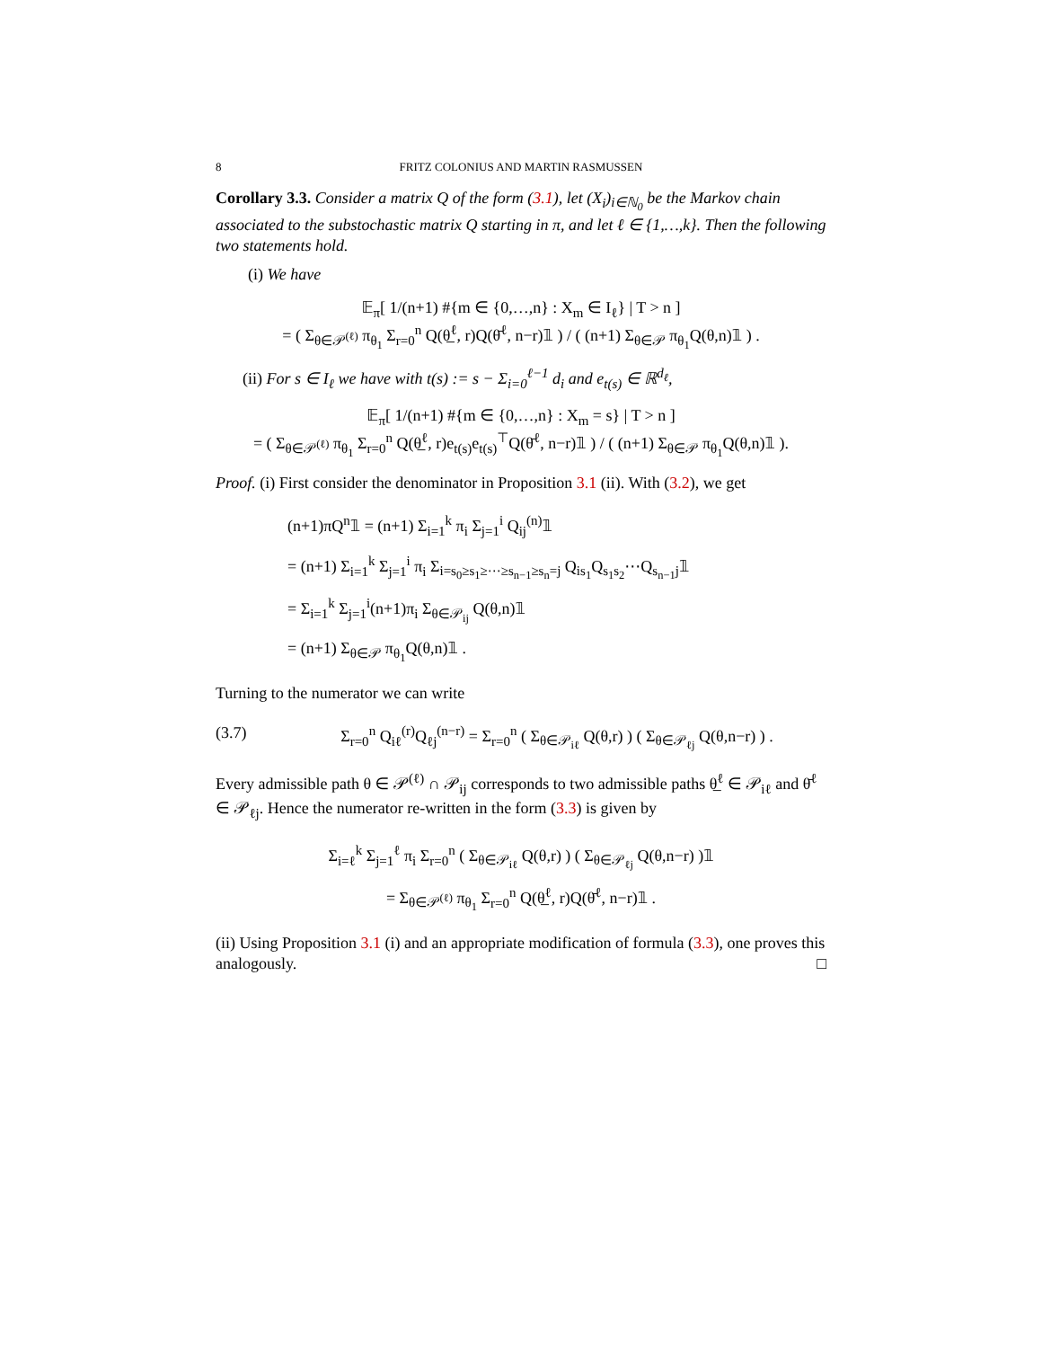8 FRITZ COLONIUS AND MARTIN RASMUSSEN
Corollary 3.3. Consider a matrix Q of the form (3.1), let (X<sub>i</sub>)<sub>i∈ℕ<sub>0</sub></sub> be the Markov chain associated to the substochastic matrix Q starting in π, and let ℓ ∈ {1,…,k}. Then the following two statements hold.
(i) We have
𝔼<sub>π</sub>[ 1/(n+1) #{m ∈ {0,…,n} : X<sub>m</sub> ∈ I<sub>ℓ</sub>} | T > n ]
= ( Σ<sub>θ∈𝒫<sup>(ℓ)</sup></sub> π<sub>θ<sub>1</sub></sub> Σ<sub>r=0</sub><sup>n</sup> Q(θ̲<sup>ℓ</sup>, r)Q(θ̄<sup>ℓ</sup>, n−r)𝟙 ) / ( (n+1) Σ<sub>θ∈𝒫</sub> π<sub>θ<sub>1</sub></sub>Q(θ,n)𝟙 ) .
(ii) For s ∈ I<sub>ℓ</sub> we have with t(s) := s − Σ<sub>i=0</sub><sup>ℓ−1</sup> d<sub>i</sub> and e<sub>t(s)</sub> ∈ ℝ<sup>d<sub>ℓ</sub></sup>,
𝔼<sub>π</sub>[ 1/(n+1) #{m ∈ {0,…,n} : X<sub>m</sub> = s} | T > n ]
= ( Σ<sub>θ∈𝒫<sup>(ℓ)</sup></sub> π<sub>θ<sub>1</sub></sub> Σ<sub>r=0</sub><sup>n</sup> Q(θ̲<sup>ℓ</sup>, r)e<sub>t(s)</sub>e<sub>t(s)</sub><sup>⊤</sup>Q(θ̄<sup>ℓ</sup>, n−r)𝟙 ) / ( (n+1) Σ<sub>θ∈𝒫</sub> π<sub>θ<sub>1</sub></sub>Q(θ,n)𝟙 ).
Proof. (i) First consider the denominator in Proposition 3.1 (ii). With (3.2), we get
(n+1)πQ<sup>n</sup>𝟙 = (n+1) Σ<sub>i=1</sub><sup>k</sup> π<sub>i</sub> Σ<sub>j=1</sub><sup>i</sup> Q<sub>ij</sub><sup>(n)</sup>𝟙
= (n+1) Σ<sub>i=1</sub><sup>k</sup> Σ<sub>j=1</sub><sup>i</sup> π<sub>i</sub> Σ<sub>i=s<sub>0</sub>≥s<sub>1</sub>≥⋯≥s<sub>n−1</sub>≥s<sub>n</sub>=j</sub> Q<sub>is<sub>1</sub></sub>Q<sub>s<sub>1</sub>s<sub>2</sub></sub>⋯Q<sub>s<sub>n−1</sub>j</sub>𝟙
= Σ<sub>i=1</sub><sup>k</sup> Σ<sub>j=1</sub><sup>i</sup>(n+1)π<sub>i</sub> Σ<sub>θ∈𝒫<sub>ij</sub></sub> Q(θ,n)𝟙
= (n+1) Σ<sub>θ∈𝒫</sub> π<sub>θ<sub>1</sub></sub>Q(θ,n)𝟙 .
Turning to the numerator we can write
(3.7) Σ<sub>r=0</sub><sup>n</sup> Q<sub>iℓ</sub><sup>(r)</sup>Q<sub>ℓj</sub><sup>(n−r)</sup> = Σ<sub>r=0</sub><sup>n</sup> ( Σ<sub>θ∈𝒫<sub>iℓ</sub></sub> Q(θ,r) ) ( Σ<sub>θ∈𝒫<sub>ℓj</sub></sub> Q(θ,n−r) ) .
Every admissible path θ ∈ 𝒫<sup>(ℓ)</sup> ∩ 𝒫<sub>ij</sub> corresponds to two admissible paths θ̲<sup>ℓ</sup> ∈ 𝒫<sub>iℓ</sub> and θ̄<sup>ℓ</sup> ∈ 𝒫<sub>ℓj</sub>. Hence the numerator re-written in the form (3.3) is given by
Σ<sub>i=ℓ</sub><sup>k</sup> Σ<sub>j=1</sub><sup>ℓ</sup> π<sub>i</sub> Σ<sub>r=0</sub><sup>n</sup> ( Σ<sub>θ∈𝒫<sub>iℓ</sub></sub> Q(θ,r) ) ( Σ<sub>θ∈𝒫<sub>ℓj</sub></sub> Q(θ,n−r) )𝟙
= Σ<sub>θ∈𝒫<sup>(ℓ)</sup></sub> π<sub>θ<sub>1</sub></sub> Σ<sub>r=0</sub><sup>n</sup> Q(θ̲<sup>ℓ</sup>, r)Q(θ̄<sup>ℓ</sup>, n−r)𝟙 .
(ii) Using Proposition 3.1 (i) and an appropriate modification of formula (3.3), one proves this analogously. □